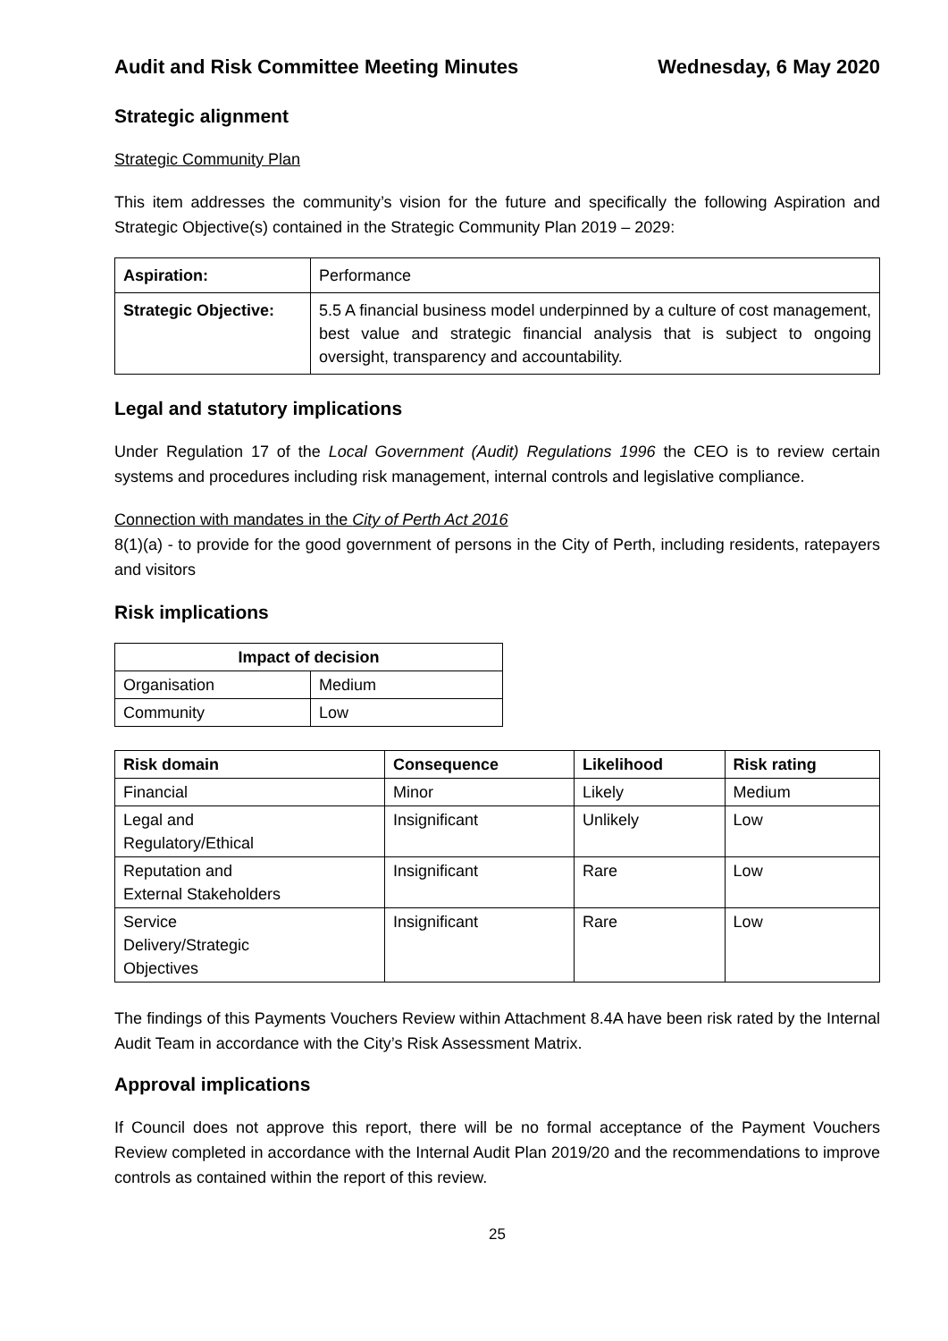Audit and Risk Committee Meeting Minutes Wednesday, 6 May 2020
Strategic alignment
Strategic Community Plan
This item addresses the community’s vision for the future and specifically the following Aspiration and Strategic Objective(s) contained in the Strategic Community Plan 2019 – 2029:
| Aspiration: | Performance |
| Strategic Objective: | 5.5 A financial business model underpinned by a culture of cost management, best value and strategic financial analysis that is subject to ongoing oversight, transparency and accountability. |
Legal and statutory implications
Under Regulation 17 of the Local Government (Audit) Regulations 1996 the CEO is to review certain systems and procedures including risk management, internal controls and legislative compliance.
Connection with mandates in the City of Perth Act 2016
8(1)(a) - to provide for the good government of persons in the City of Perth, including residents, ratepayers and visitors
Risk implications
| Impact of decision | |
| --- | --- |
| Organisation | Medium |
| Community | Low |
| Risk domain | Consequence | Likelihood | Risk rating |
| --- | --- | --- | --- |
| Financial | Minor | Likely | Medium |
| Legal and Regulatory/Ethical | Insignificant | Unlikely | Low |
| Reputation and External Stakeholders | Insignificant | Rare | Low |
| Service Delivery/Strategic Objectives | Insignificant | Rare | Low |
The findings of this Payments Vouchers Review within Attachment 8.4A have been risk rated by the Internal Audit Team in accordance with the City’s Risk Assessment Matrix.
Approval implications
If Council does not approve this report, there will be no formal acceptance of the Payment Vouchers Review completed in accordance with the Internal Audit Plan 2019/20 and the recommendations to improve controls as contained within the report of this review.
25